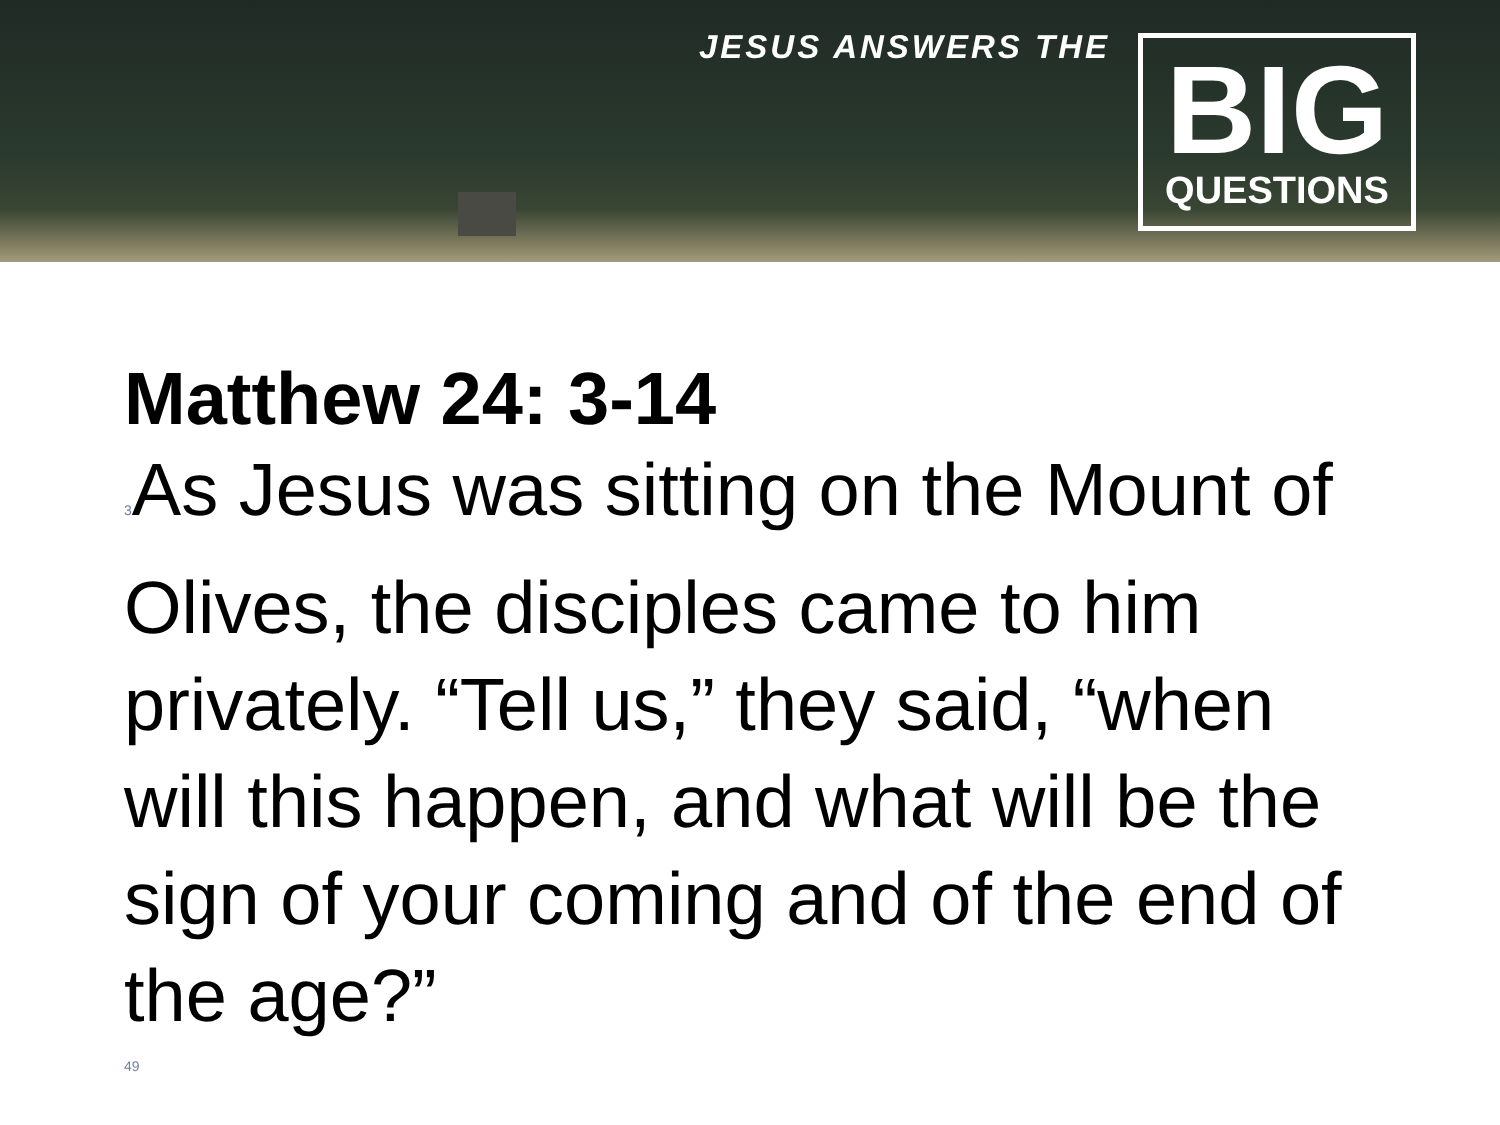JESUS ANSWERS THE
BIG
QUESTIONS
Matthew 24: 3-14
3 As Jesus was sitting on the Mount of Olives, the disciples came to him privately. “Tell us,” they said, “when will this happen, and what will be the sign of your coming and of the end of the age?”
49